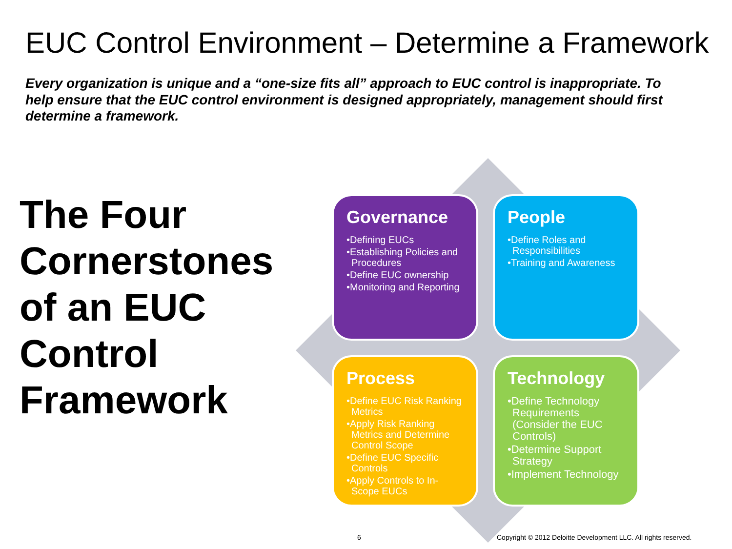EUC Control Environment – Determine a Framework
Every organization is unique and a “one-size fits all” approach to EUC control is inappropriate. To help ensure that the EUC control environment is designed appropriately, management should first determine a framework.
The Four Cornerstones of an EUC Control Framework
Governance
•Defining EUCs
•Establishing Policies and Procedures
•Define EUC ownership
•Monitoring and Reporting
People
•Define Roles and Responsibilities
•Training and Awareness
Process
•Define EUC Risk Ranking Metrics
•Apply Risk Ranking Metrics and Determine Control Scope
•Define EUC Specific Controls
•Apply Controls to In-Scope EUCs
Technology
•Define Technology Requirements (Consider the EUC Controls)
•Determine Support Strategy
•Implement Technology
6
Copyright © 2012 Deloitte Development LLC. All rights reserved.